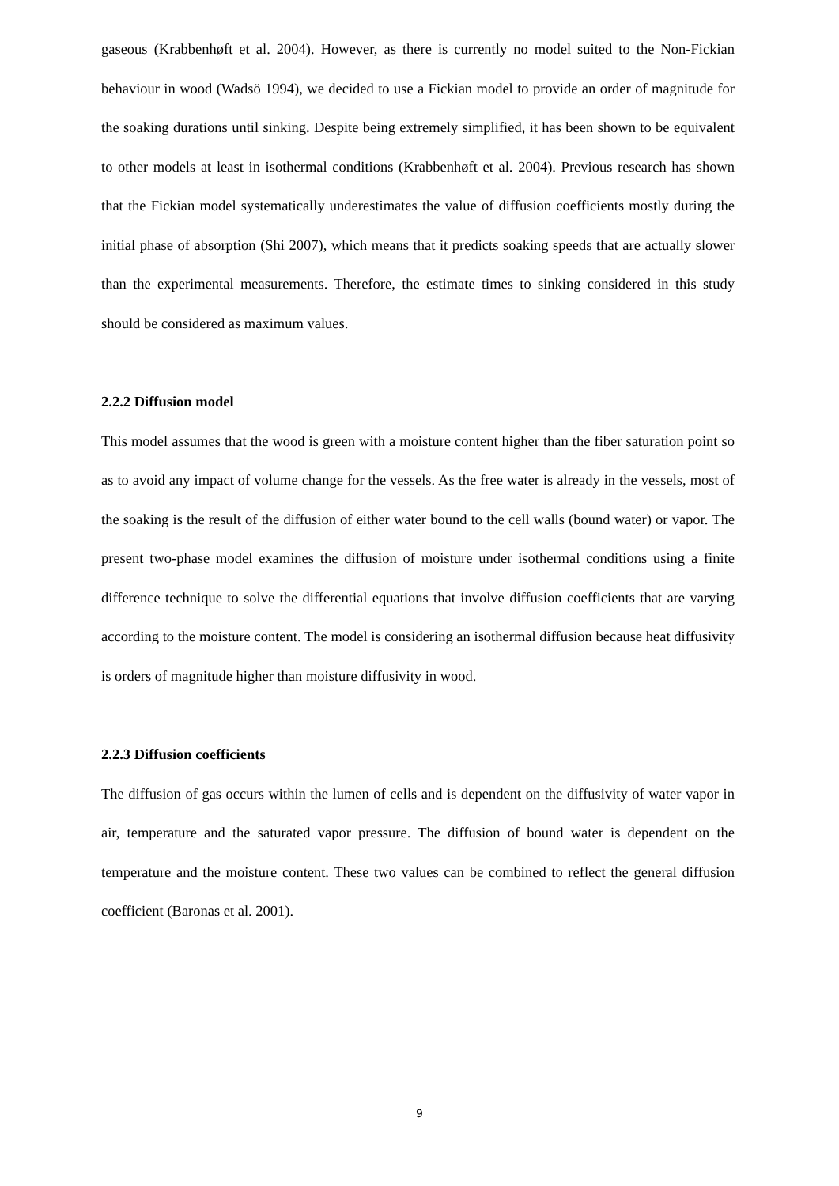gaseous (Krabbenhøft et al. 2004). However, as there is currently no model suited to the Non-Fickian behaviour in wood (Wadsö 1994), we decided to use a Fickian model to provide an order of magnitude for the soaking durations until sinking. Despite being extremely simplified, it has been shown to be equivalent to other models at least in isothermal conditions (Krabbenhøft et al. 2004). Previous research has shown that the Fickian model systematically underestimates the value of diffusion coefficients mostly during the initial phase of absorption (Shi 2007), which means that it predicts soaking speeds that are actually slower than the experimental measurements. Therefore, the estimate times to sinking considered in this study should be considered as maximum values.
2.2.2 Diffusion model
This model assumes that the wood is green with a moisture content higher than the fiber saturation point so as to avoid any impact of volume change for the vessels. As the free water is already in the vessels, most of the soaking is the result of the diffusion of either water bound to the cell walls (bound water) or vapor. The present two-phase model examines the diffusion of moisture under isothermal conditions using a finite difference technique to solve the differential equations that involve diffusion coefficients that are varying according to the moisture content. The model is considering an isothermal diffusion because heat diffusivity is orders of magnitude higher than moisture diffusivity in wood.
2.2.3 Diffusion coefficients
The diffusion of gas occurs within the lumen of cells and is dependent on the diffusivity of water vapor in air, temperature and the saturated vapor pressure. The diffusion of bound water is dependent on the temperature and the moisture content. These two values can be combined to reflect the general diffusion coefficient (Baronas et al. 2001).
9